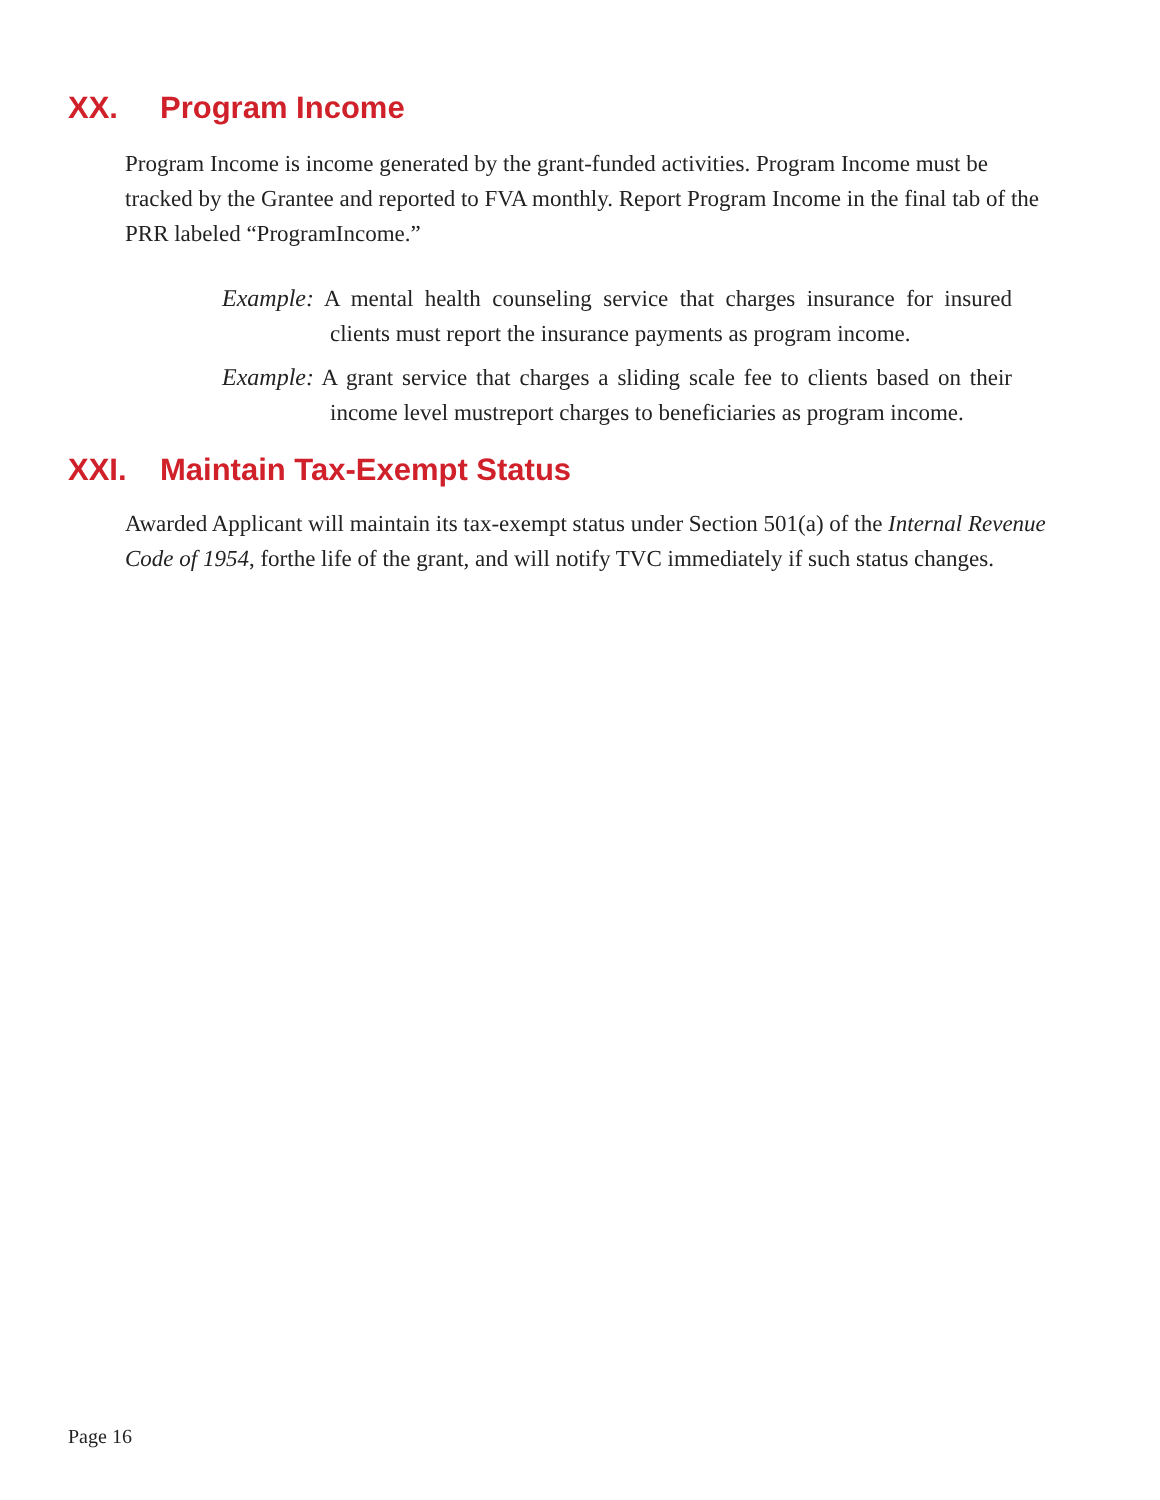XX. Program Income
Program Income is income generated by the grant-funded activities. Program Income must be tracked by the Grantee and reported to FVA monthly. Report Program Income in the final tab of the PRR labeled “ProgramIncome.”
Example: A mental health counseling service that charges insurance for insured clients must report the insurance payments as program income.
Example: A grant service that charges a sliding scale fee to clients based on their income level mustreport charges to beneficiaries as program income.
XXI. Maintain Tax-Exempt Status
Awarded Applicant will maintain its tax-exempt status under Section 501(a) of the Internal Revenue Code of 1954, forthe life of the grant, and will notify TVC immediately if such status changes.
Page 16